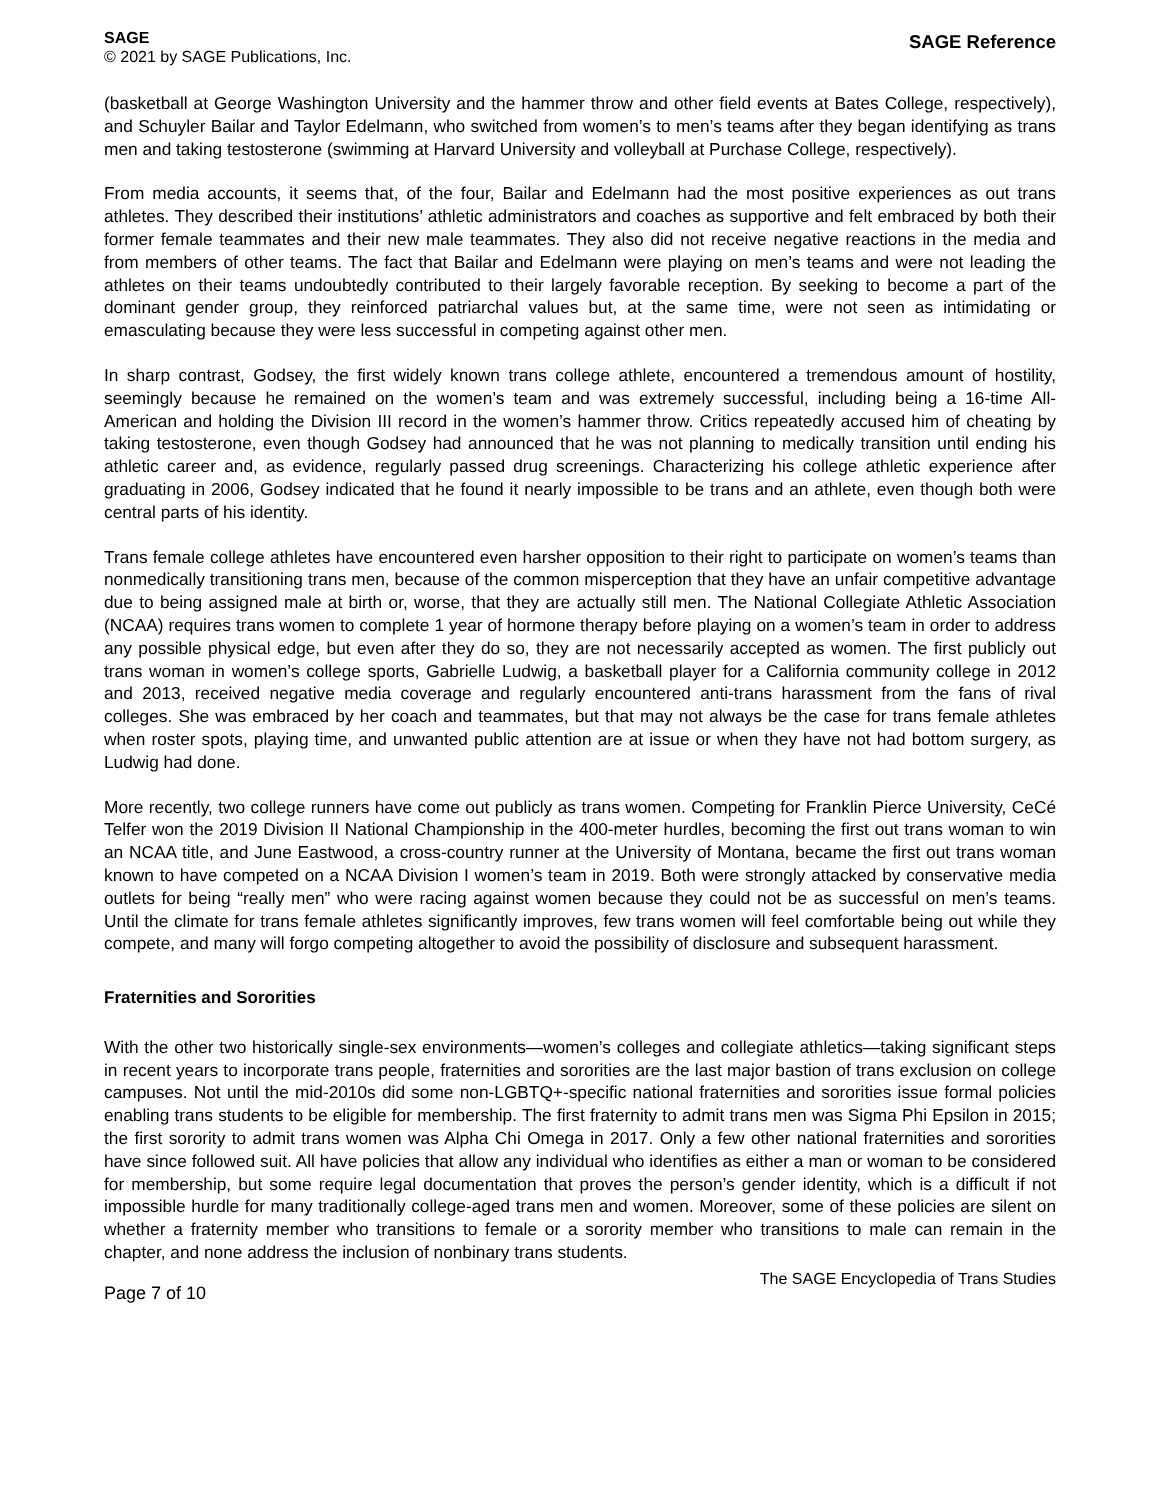SAGE
© 2021 by SAGE Publications, Inc.
SAGE Reference
(basketball at George Washington University and the hammer throw and other field events at Bates College, respectively), and Schuyler Bailar and Taylor Edelmann, who switched from women’s to men’s teams after they began identifying as trans men and taking testosterone (swimming at Harvard University and volleyball at Purchase College, respectively).
From media accounts, it seems that, of the four, Bailar and Edelmann had the most positive experiences as out trans athletes. They described their institutions’ athletic administrators and coaches as supportive and felt embraced by both their former female teammates and their new male teammates. They also did not receive negative reactions in the media and from members of other teams. The fact that Bailar and Edelmann were playing on men’s teams and were not leading the athletes on their teams undoubtedly contributed to their largely favorable reception. By seeking to become a part of the dominant gender group, they reinforced patriarchal values but, at the same time, were not seen as intimidating or emasculating because they were less successful in competing against other men.
In sharp contrast, Godsey, the first widely known trans college athlete, encountered a tremendous amount of hostility, seemingly because he remained on the women’s team and was extremely successful, including being a 16-time All-American and holding the Division III record in the women’s hammer throw. Critics repeatedly accused him of cheating by taking testosterone, even though Godsey had announced that he was not planning to medically transition until ending his athletic career and, as evidence, regularly passed drug screenings. Characterizing his college athletic experience after graduating in 2006, Godsey indicated that he found it nearly impossible to be trans and an athlete, even though both were central parts of his identity.
Trans female college athletes have encountered even harsher opposition to their right to participate on women’s teams than nonmedically transitioning trans men, because of the common misperception that they have an unfair competitive advantage due to being assigned male at birth or, worse, that they are actually still men. The National Collegiate Athletic Association (NCAA) requires trans women to complete 1 year of hormone therapy before playing on a women’s team in order to address any possible physical edge, but even after they do so, they are not necessarily accepted as women. The first publicly out trans woman in women’s college sports, Gabrielle Ludwig, a basketball player for a California community college in 2012 and 2013, received negative media coverage and regularly encountered anti-trans harassment from the fans of rival colleges. She was embraced by her coach and teammates, but that may not always be the case for trans female athletes when roster spots, playing time, and unwanted public attention are at issue or when they have not had bottom surgery, as Ludwig had done.
More recently, two college runners have come out publicly as trans women. Competing for Franklin Pierce University, CeCé Telfer won the 2019 Division II National Championship in the 400-meter hurdles, becoming the first out trans woman to win an NCAA title, and June Eastwood, a cross-country runner at the University of Montana, became the first out trans woman known to have competed on a NCAA Division I women’s team in 2019. Both were strongly attacked by conservative media outlets for being “really men” who were racing against women because they could not be as successful on men’s teams. Until the climate for trans female athletes significantly improves, few trans women will feel comfortable being out while they compete, and many will forgo competing altogether to avoid the possibility of disclosure and subsequent harassment.
Fraternities and Sororities
With the other two historically single-sex environments—women’s colleges and collegiate athletics—taking significant steps in recent years to incorporate trans people, fraternities and sororities are the last major bastion of trans exclusion on college campuses. Not until the mid-2010s did some non-LGBTQ+-specific national fraternities and sororities issue formal policies enabling trans students to be eligible for membership. The first fraternity to admit trans men was Sigma Phi Epsilon in 2015; the first sorority to admit trans women was Alpha Chi Omega in 2017. Only a few other national fraternities and sororities have since followed suit. All have policies that allow any individual who identifies as either a man or woman to be considered for membership, but some require legal documentation that proves the person’s gender identity, which is a difficult if not impossible hurdle for many traditionally college-aged trans men and women. Moreover, some of these policies are silent on whether a fraternity member who transitions to female or a sorority member who transitions to male can remain in the chapter, and none address the inclusion of nonbinary trans students.
Page 7 of 10
The SAGE Encyclopedia of Trans Studies